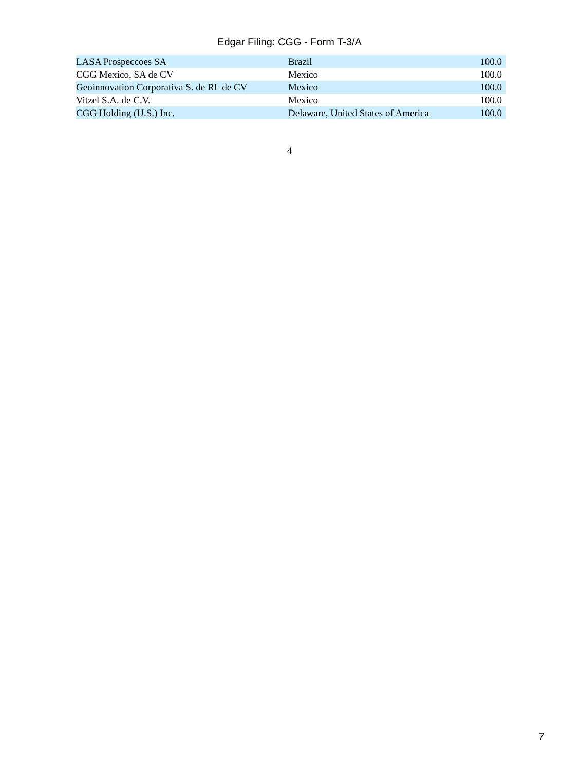Edgar Filing: CGG - Form T-3/A
| LASA Prospeccoes SA | Brazil | 100.0 |
| CGG Mexico, SA de CV | Mexico | 100.0 |
| Geoinnovation Corporativa S. de RL de CV | Mexico | 100.0 |
| Vitzel S.A. de C.V. | Mexico | 100.0 |
| CGG Holding (U.S.) Inc. | Delaware, United States of America | 100.0 |
4
7